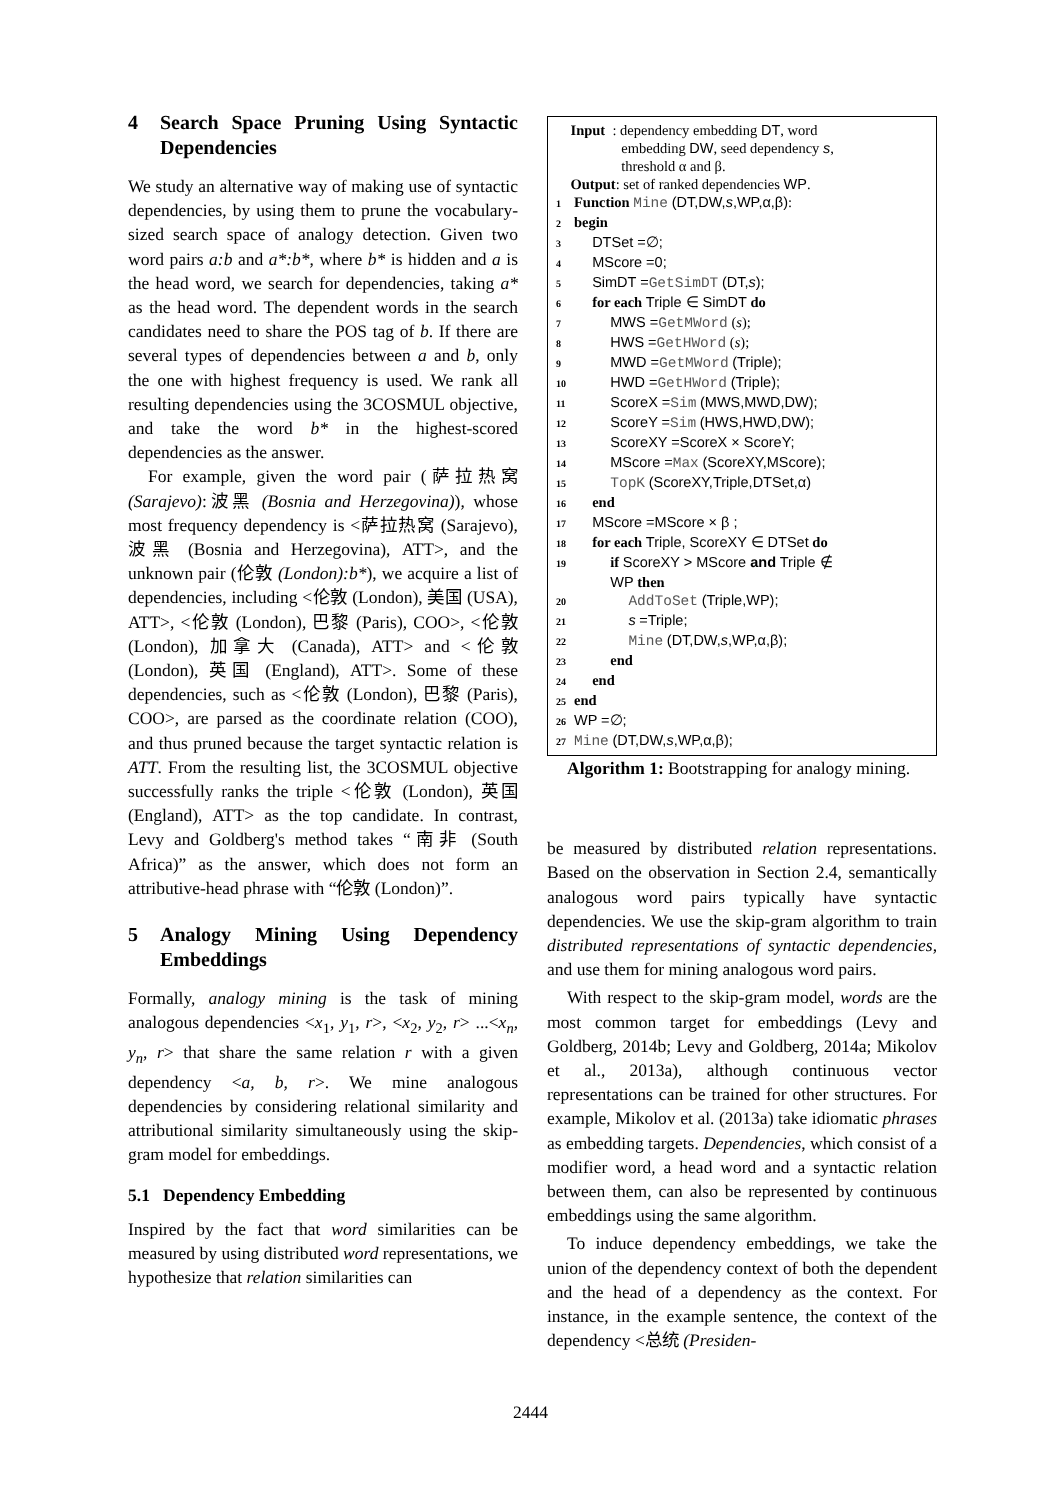4 Search Space Pruning Using Syntactic Dependencies
We study an alternative way of making use of syntactic dependencies, by using them to prune the vocabulary-sized search space of analogy detection. Given two word pairs a:b and a*:b*, where b* is hidden and a is the head word, we search for dependencies, taking a* as the head word. The dependent words in the search candidates need to share the POS tag of b. If there are several types of dependencies between a and b, only the one with highest frequency is used. We rank all resulting dependencies using the 3COSMUL objective, and take the word b* in the highest-scored dependencies as the answer.
For example, given the word pair (萨拉热窝 (Sarajevo):波黑 (Bosnia and Herzegovina)), whose most frequency dependency is <萨拉热窝 (Sarajevo), 波黑 (Bosnia and Herzegovina), ATT>, and the unknown pair (伦敦 (London):b*), we acquire a list of dependencies, including <伦敦 (London), 美国 (USA), ATT>, <伦敦 (London), 巴黎 (Paris), COO>, <伦敦 (London), 加拿大 (Canada), ATT> and <伦敦 (London), 英国 (England), ATT>. Some of these dependencies, such as <伦敦 (London), 巴黎 (Paris), COO>, are parsed as the coordinate relation (COO), and thus pruned because the target syntactic relation is ATT. From the resulting list, the 3COSMUL objective successfully ranks the triple <伦敦 (London), 英国 (England), ATT> as the top candidate. In contrast, Levy and Goldberg's method takes “南非 (South Africa)” as the answer, which does not form an attributive-head phrase with “伦敦 (London)”.
5 Analogy Mining Using Dependency Embeddings
Formally, analogy mining is the task of mining analogous dependencies <x<sub>1</sub>, y<sub>1</sub>, r>, <x<sub>2</sub>, y<sub>2</sub>, r> ...<x<sub>n</sub>, y<sub>n</sub>, r> that share the same relation r with a given dependency <a, b, r>. We mine analogous dependencies by considering relational similarity and attributional similarity simultaneously using the skip-gram model for embeddings.
5.1 Dependency Embedding
Inspired by the fact that word similarities can be measured by using distributed word representations, we hypothesize that relation similarities can
Input : dependency embedding DT, word
embedding DW, seed dependency s,
threshold α and β.
Output: set of ranked dependencies WP.
1 Function Mine (DT,DW,s,WP,α,β):
2 begin
3 DTSet =∅;
4 MScore =0;
5 SimDT =GetSimDT (DT,s);
6 for each Triple ∈ SimDT do
7 MWS =GetMWord (s);
8 HWS =GetHWord (s);
9 MWD =GetMWord (Triple);
10 HWD =GetHWord (Triple);
11 ScoreX =Sim (MWS,MWD,DW);
12 ScoreY =Sim (HWS,HWD,DW);
13 ScoreXY =ScoreX × ScoreY;
14 MScore =Max (ScoreXY,MScore);
15 TopK (ScoreXY,Triple,DTSet,α)
16 end
17 MScore =MScore × β ;
18 for each Triple, ScoreXY ∈ DTSet do
19 if ScoreXY > MScore and Triple ∉
WP then
20 AddToSet (Triple,WP);
21 s =Triple;
22 Mine (DT,DW,s,WP,α,β);
23 end
24 end
25 end
26 WP =∅;
27 Mine (DT,DW,s,WP,α,β);
Algorithm 1: Bootstrapping for analogy mining.
be measured by distributed relation representations. Based on the observation in Section 2.4, semantically analogous word pairs typically have syntactic dependencies. We use the skip-gram algorithm to train distributed representations of syntactic dependencies, and use them for mining analogous word pairs.
With respect to the skip-gram model, words are the most common target for embeddings (Levy and Goldberg, 2014b; Levy and Goldberg, 2014a; Mikolov et al., 2013a), although continuous vector representations can be trained for other structures. For example, Mikolov et al. (2013a) take idiomatic phrases as embedding targets. Dependencies, which consist of a modifier word, a head word and a syntactic relation between them, can also be represented by continuous embeddings using the same algorithm.
To induce dependency embeddings, we take the union of the dependency context of both the dependent and the head of a dependency as the context. For instance, in the example sentence, the context of the dependency <总统 (Presiden-
2444